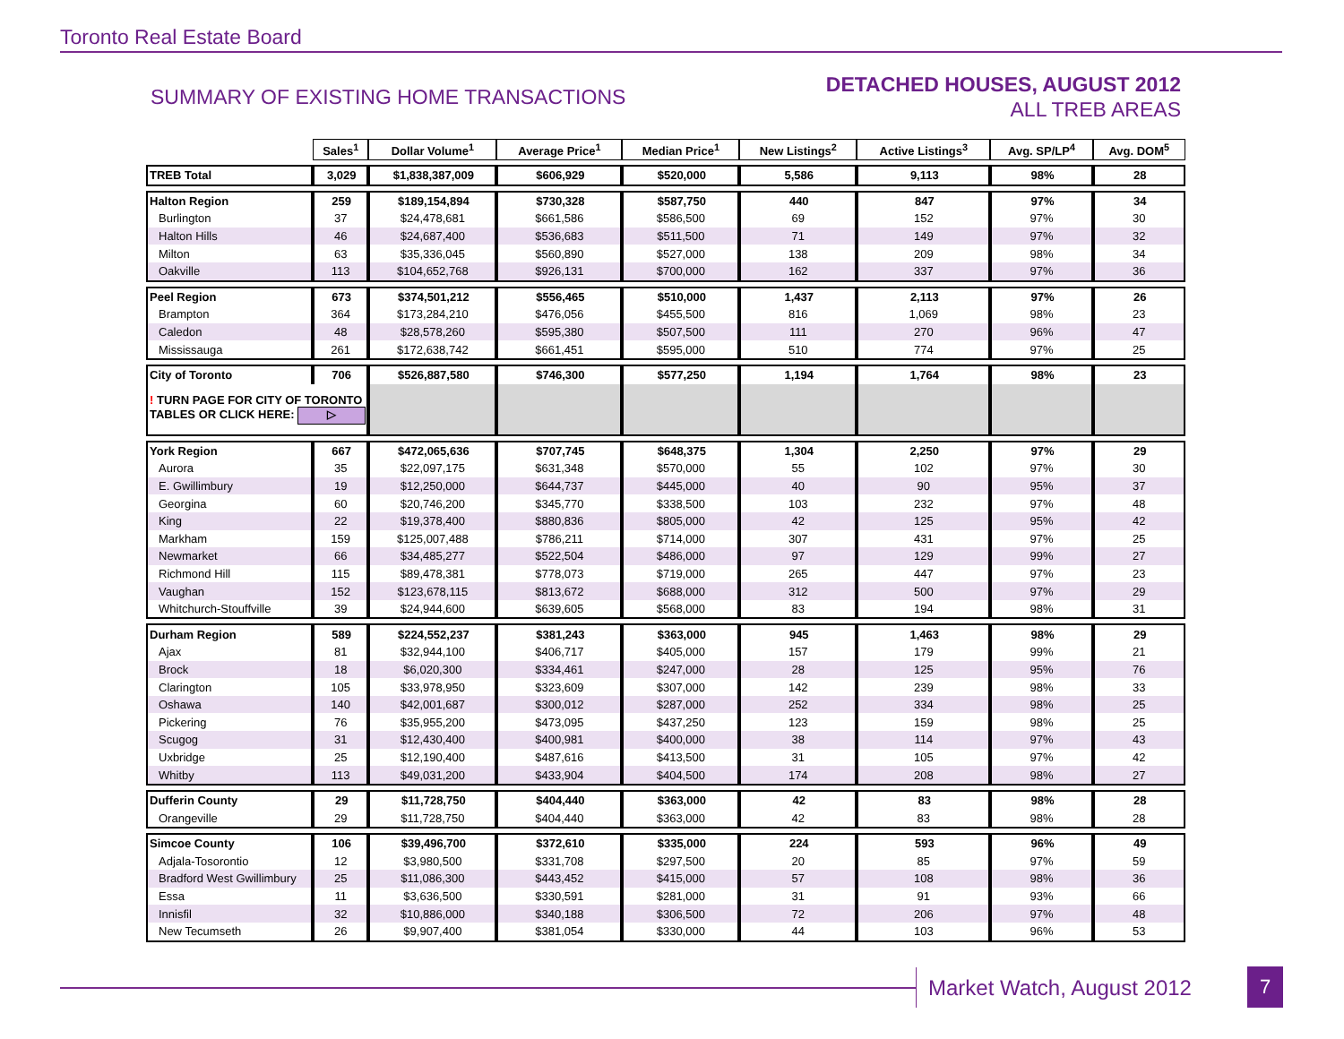Toronto Real Estate Board
SUMMARY OF EXISTING HOME TRANSACTIONS
DETACHED HOUSES, AUGUST 2012
ALL TREB AREAS
| | Sales<sup>1</sup> | Dollar Volume<sup>1</sup> | Average Price<sup>1</sup> | Median Price<sup>1</sup> | New Listings<sup>2</sup> | Active Listings<sup>3</sup> | Avg. SP/LP<sup>4</sup> | Avg. DOM<sup>5</sup> |
| TREB Total | 3,029 | $1,838,387,009 | $606,929 | $520,000 | 5,586 | 9,113 | 98% | 28 |
| Halton Region | 259 | $189,154,894 | $730,328 | $587,750 | 440 | 847 | 97% | 34 |
| Burlington | 37 | $24,478,681 | $661,586 | $586,500 | 69 | 152 | 97% | 30 |
| Halton Hills | 46 | $24,687,400 | $536,683 | $511,500 | 71 | 149 | 97% | 32 |
| Milton | 63 | $35,336,045 | $560,890 | $527,000 | 138 | 209 | 98% | 34 |
| Oakville | 113 | $104,652,768 | $926,131 | $700,000 | 162 | 337 | 97% | 36 |
| Peel Region | 673 | $374,501,212 | $556,465 | $510,000 | 1,437 | 2,113 | 97% | 26 |
| Brampton | 364 | $173,284,210 | $476,056 | $455,500 | 816 | 1,069 | 98% | 23 |
| Caledon | 48 | $28,578,260 | $595,380 | $507,500 | 111 | 270 | 96% | 47 |
| Mississauga | 261 | $172,638,742 | $661,451 | $595,000 | 510 | 774 | 97% | 25 |
| City of Toronto | 706 | $526,887,580 | $746,300 | $577,250 | 1,194 | 1,764 | 98% | 23 |
| ! TURN PAGE FOR CITY OF TORONTO TABLES OR CLICK HERE: ▷ | | | | | | | | |
| York Region | 667 | $472,065,636 | $707,745 | $648,375 | 1,304 | 2,250 | 97% | 29 |
| Aurora | 35 | $22,097,175 | $631,348 | $570,000 | 55 | 102 | 97% | 30 |
| E. Gwillimbury | 19 | $12,250,000 | $644,737 | $445,000 | 40 | 90 | 95% | 37 |
| Georgina | 60 | $20,746,200 | $345,770 | $338,500 | 103 | 232 | 97% | 48 |
| King | 22 | $19,378,400 | $880,836 | $805,000 | 42 | 125 | 95% | 42 |
| Markham | 159 | $125,007,488 | $786,211 | $714,000 | 307 | 431 | 97% | 25 |
| Newmarket | 66 | $34,485,277 | $522,504 | $486,000 | 97 | 129 | 99% | 27 |
| Richmond Hill | 115 | $89,478,381 | $778,073 | $719,000 | 265 | 447 | 97% | 23 |
| Vaughan | 152 | $123,678,115 | $813,672 | $688,000 | 312 | 500 | 97% | 29 |
| Whitchurch-Stouffville | 39 | $24,944,600 | $639,605 | $568,000 | 83 | 194 | 98% | 31 |
| Durham Region | 589 | $224,552,237 | $381,243 | $363,000 | 945 | 1,463 | 98% | 29 |
| Ajax | 81 | $32,944,100 | $406,717 | $405,000 | 157 | 179 | 99% | 21 |
| Brock | 18 | $6,020,300 | $334,461 | $247,000 | 28 | 125 | 95% | 76 |
| Clarington | 105 | $33,978,950 | $323,609 | $307,000 | 142 | 239 | 98% | 33 |
| Oshawa | 140 | $42,001,687 | $300,012 | $287,000 | 252 | 334 | 98% | 25 |
| Pickering | 76 | $35,955,200 | $473,095 | $437,250 | 123 | 159 | 98% | 25 |
| Scugog | 31 | $12,430,400 | $400,981 | $400,000 | 38 | 114 | 97% | 43 |
| Uxbridge | 25 | $12,190,400 | $487,616 | $413,500 | 31 | 105 | 97% | 42 |
| Whitby | 113 | $49,031,200 | $433,904 | $404,500 | 174 | 208 | 98% | 27 |
| Dufferin County | 29 | $11,728,750 | $404,440 | $363,000 | 42 | 83 | 98% | 28 |
| Orangeville | 29 | $11,728,750 | $404,440 | $363,000 | 42 | 83 | 98% | 28 |
| Simcoe County | 106 | $39,496,700 | $372,610 | $335,000 | 224 | 593 | 96% | 49 |
| Adjala-Tosorontio | 12 | $3,980,500 | $331,708 | $297,500 | 20 | 85 | 97% | 59 |
| Bradford West Gwillimbury | 25 | $11,086,300 | $443,452 | $415,000 | 57 | 108 | 98% | 36 |
| Essa | 11 | $3,636,500 | $330,591 | $281,000 | 31 | 91 | 93% | 66 |
| Innisfil | 32 | $10,886,000 | $340,188 | $306,500 | 72 | 206 | 97% | 48 |
| New Tecumseth | 26 | $9,907,400 | $381,054 | $330,000 | 44 | 103 | 96% | 53 |
Market Watch, August 2012 7